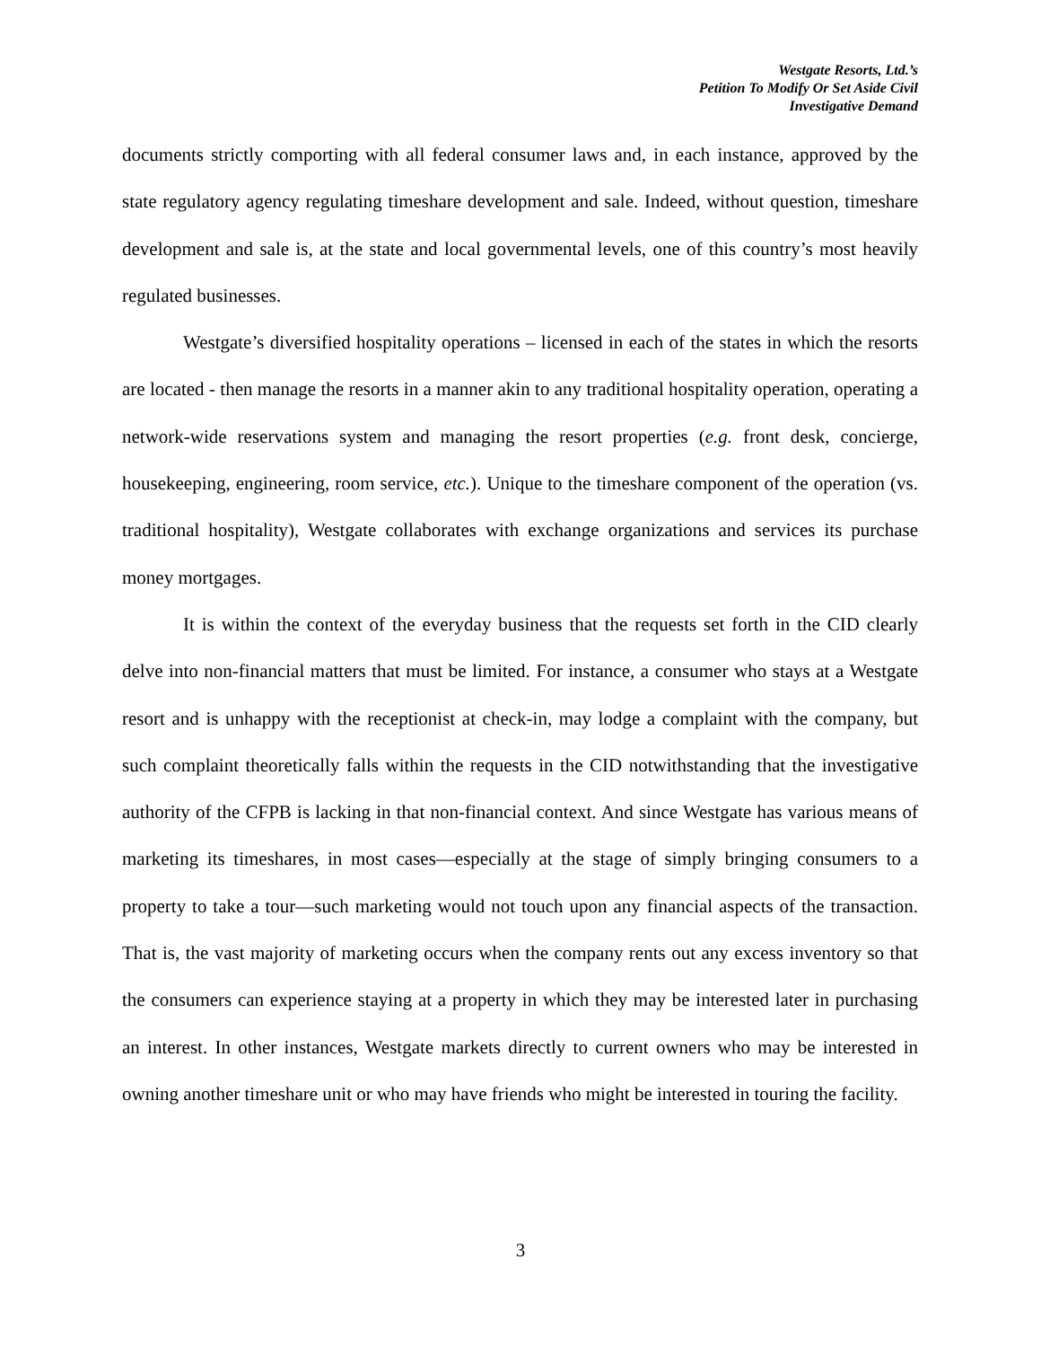Westgate Resorts, Ltd.’s
Petition To Modify Or Set Aside Civil
Investigative Demand
documents strictly comporting with all federal consumer laws and, in each instance, approved by the state regulatory agency regulating timeshare development and sale. Indeed, without question, timeshare development and sale is, at the state and local governmental levels, one of this country’s most heavily regulated businesses.
Westgate’s diversified hospitality operations – licensed in each of the states in which the resorts are located - then manage the resorts in a manner akin to any traditional hospitality operation, operating a network-wide reservations system and managing the resort properties (e.g. front desk, concierge, housekeeping, engineering, room service, etc.). Unique to the timeshare component of the operation (vs. traditional hospitality), Westgate collaborates with exchange organizations and services its purchase money mortgages.
It is within the context of the everyday business that the requests set forth in the CID clearly delve into non-financial matters that must be limited. For instance, a consumer who stays at a Westgate resort and is unhappy with the receptionist at check-in, may lodge a complaint with the company, but such complaint theoretically falls within the requests in the CID notwithstanding that the investigative authority of the CFPB is lacking in that non-financial context. And since Westgate has various means of marketing its timeshares, in most cases—especially at the stage of simply bringing consumers to a property to take a tour—such marketing would not touch upon any financial aspects of the transaction. That is, the vast majority of marketing occurs when the company rents out any excess inventory so that the consumers can experience staying at a property in which they may be interested later in purchasing an interest. In other instances, Westgate markets directly to current owners who may be interested in owning another timeshare unit or who may have friends who might be interested in touring the facility.
3